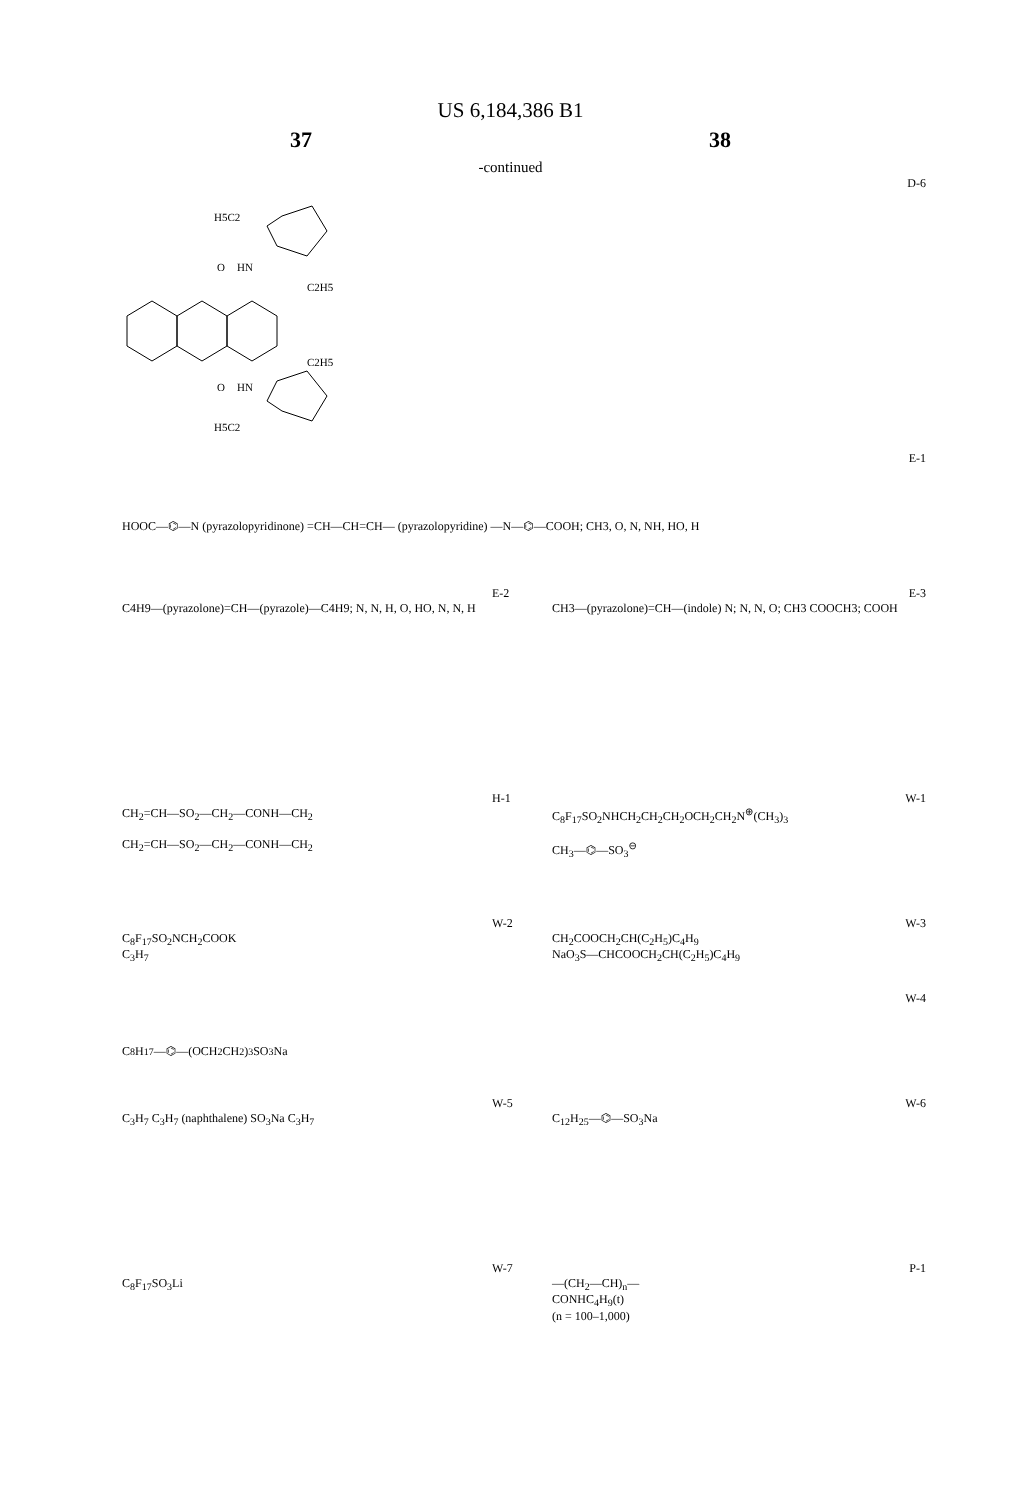US 6,184,386 B1
37 38
-continued
D-6
O
HN
O
HN
H5C2
C2H5
C2H5
H5C2
E-1
HOOC—⌬—N (pyrazolopyridinone) =CH—CH=CH— (pyrazolopyridine) —N—⌬—COOH; CH3, O, N, NH, HO, H
E-2 E-3
C4H9—(pyrazolone)=CH—(pyrazole)—C4H9; N, N, H, O, HO, N, N, H
CH3—(pyrazolone)=CH—(indole) N; N, N, O; CH3 COOCH3; COOH
H-1 W-1
CH<sub>2</sub>=CH—SO<sub>2</sub>—CH<sub>2</sub>—CONH—CH<sub>2</sub>
CH<sub>2</sub>=CH—SO<sub>2</sub>—CH<sub>2</sub>—CONH—CH<sub>2</sub>
C<sub>8</sub>F<sub>17</sub>SO<sub>2</sub>NHCH<sub>2</sub>CH<sub>2</sub>CH<sub>2</sub>OCH<sub>2</sub>CH<sub>2</sub>N<sup>⊕</sup>(CH<sub>3</sub>)<sub>3</sub>
CH<sub>3</sub>—⌬—SO<sub>3</sub><sup>⊖</sup>
W-2 W-3
C<sub>8</sub>F<sub>17</sub>SO<sub>2</sub>NCH<sub>2</sub>COOK
C<sub>3</sub>H<sub>7</sub>
CH<sub>2</sub>COOCH<sub>2</sub>CH(C<sub>2</sub>H<sub>5</sub>)C<sub>4</sub>H<sub>9</sub>
NaO<sub>3</sub>S—CHCOOCH<sub>2</sub>CH(C<sub>2</sub>H<sub>5</sub>)C<sub>4</sub>H<sub>9</sub>
W-4
C<sub>8</sub>H<sub>17</sub>—⌬—(OCH<sub>2</sub>CH<sub>2</sub>)<sub>3</sub>SO<sub>3</sub>Na
W-5 W-6
C<sub>3</sub>H<sub>7</sub> C<sub>3</sub>H<sub>7</sub> (naphthalene) SO<sub>3</sub>Na C<sub>3</sub>H<sub>7</sub> C<sub>12</sub>H<sub>25</sub>—⌬—SO<sub>3</sub>Na
W-7 P-1
C<sub>8</sub>F<sub>17</sub>SO<sub>3</sub>Li —(CH<sub>2</sub>—CH)<sub>n</sub>—
CONHC<sub>4</sub>H<sub>9</sub>(t)
(n = 100–1,000)